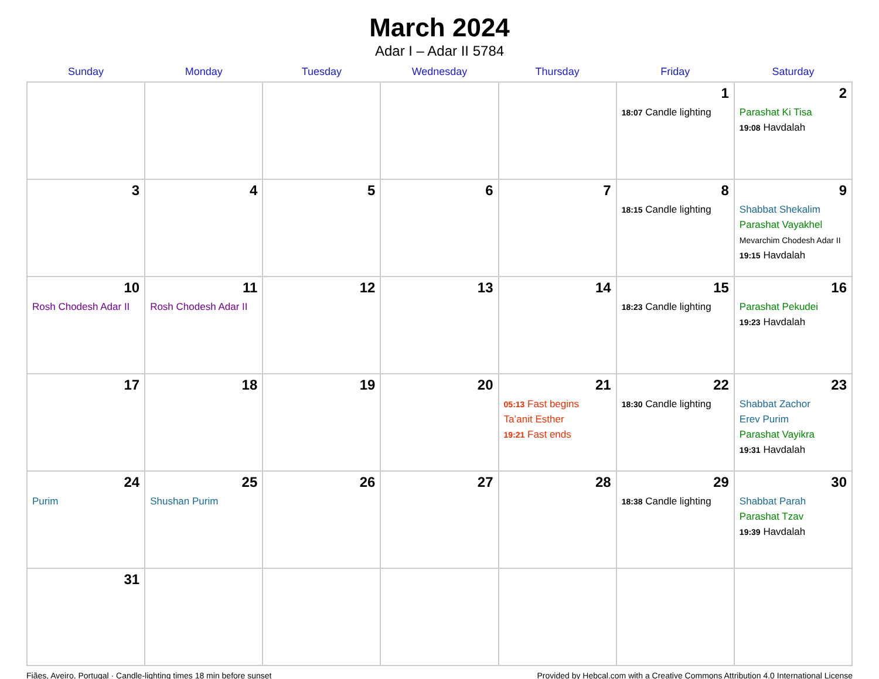March 2024
Adar I – Adar II 5784
| Sunday | Monday | Tuesday | Wednesday | Thursday | Friday | Saturday |
| --- | --- | --- | --- | --- | --- | --- |
| | | | | | 1 18:07 Candle lighting | 2 Parashat Ki Tisa 19:08 Havdalah |
| 3 | 4 | 5 | 6 | 7 | 8 18:15 Candle lighting | 9 Shabbat Shekalim Parashat Vayakhel Mevarchim Chodesh Adar II 19:15 Havdalah |
| 10 Rosh Chodesh Adar II | 11 Rosh Chodesh Adar II | 12 | 13 | 14 | 15 18:23 Candle lighting | 16 Parashat Pekudei 19:23 Havdalah |
| 17 | 18 | 19 | 20 | 21 05:13 Fast begins Ta’anit Esther 19:21 Fast ends | 22 18:30 Candle lighting | 23 Shabbat Zachor Erev Purim Parashat Vayikra 19:31 Havdalah |
| 24 Purim | 25 Shushan Purim | 26 | 27 | 28 | 29 18:38 Candle lighting | 30 Shabbat Parah Parashat Tzav 19:39 Havdalah |
| 31 | | | | | | |
Fiães, Aveiro, Portugal · Candle-lighting times 18 min before sunset Provided by Hebcal.com with a Creative Commons Attribution 4.0 International License